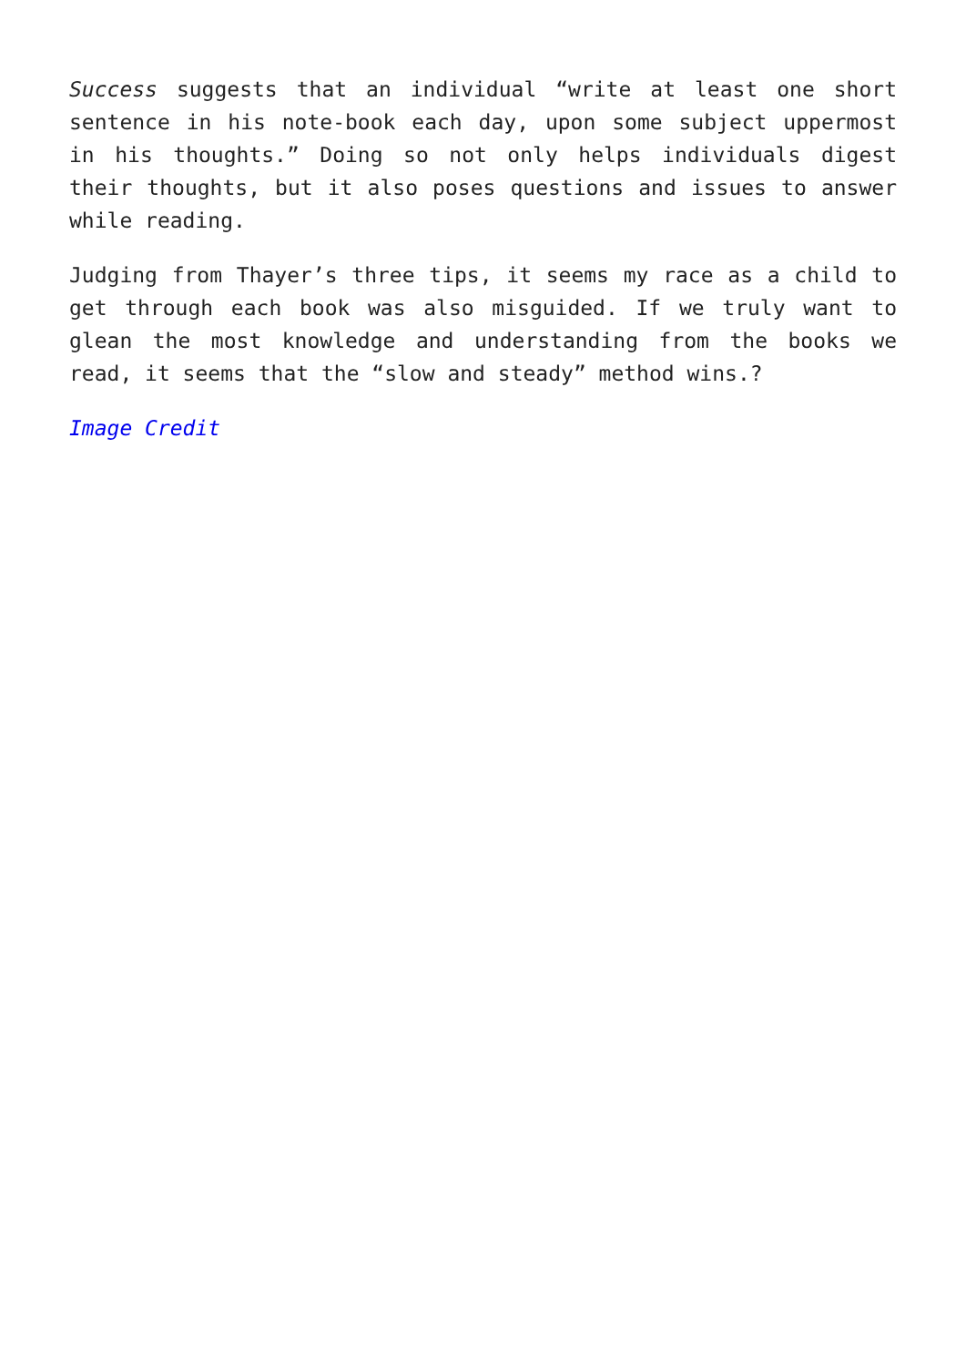Success suggests that an individual “write at least one short sentence in his note-book each day, upon some subject uppermost in his thoughts.” Doing so not only helps individuals digest their thoughts, but it also poses questions and issues to answer while reading.
Judging from Thayer’s three tips, it seems my race as a child to get through each book was also misguided. If we truly want to glean the most knowledge and understanding from the books we read, it seems that the “slow and steady” method wins.?
Image Credit